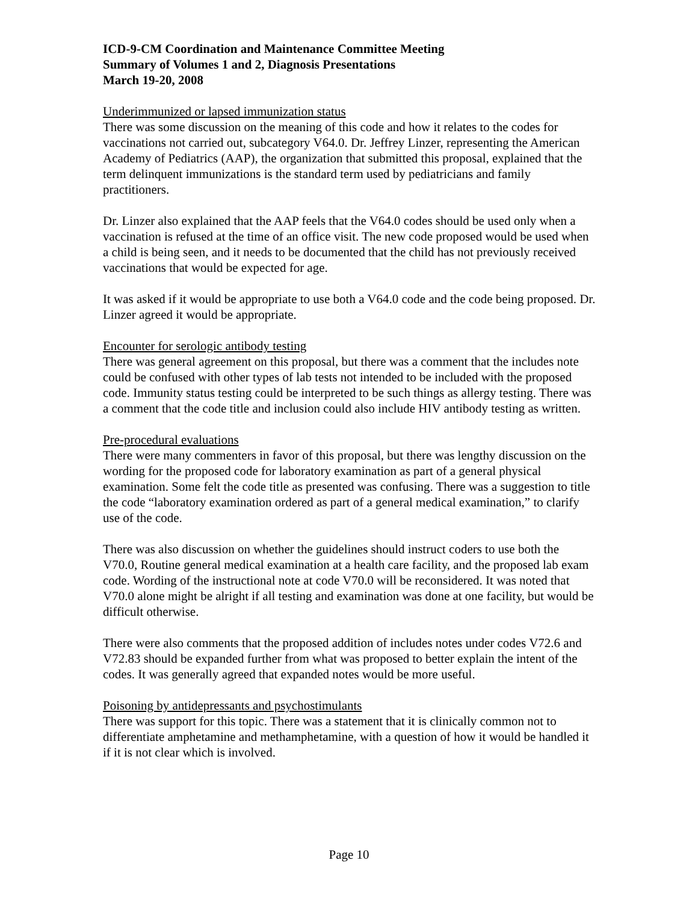ICD-9-CM Coordination and Maintenance Committee Meeting
Summary of Volumes 1 and 2, Diagnosis Presentations
March 19-20, 2008
Underimmunized or lapsed immunization status
There was some discussion on the meaning of this code and how it relates to the codes for vaccinations not carried out, subcategory V64.0. Dr. Jeffrey Linzer, representing the American Academy of Pediatrics (AAP), the organization that submitted this proposal, explained that the term delinquent immunizations is the standard term used by pediatricians and family practitioners.
Dr. Linzer also explained that the AAP feels that the V64.0 codes should be used only when a vaccination is refused at the time of an office visit. The new code proposed would be used when a child is being seen, and it needs to be documented that the child has not previously received vaccinations that would be expected for age.
It was asked if it would be appropriate to use both a V64.0 code and the code being proposed. Dr. Linzer agreed it would be appropriate.
Encounter for serologic antibody testing
There was general agreement on this proposal, but there was a comment that the includes note could be confused with other types of lab tests not intended to be included with the proposed code. Immunity status testing could be interpreted to be such things as allergy testing. There was a comment that the code title and inclusion could also include HIV antibody testing as written.
Pre-procedural evaluations
There were many commenters in favor of this proposal, but there was lengthy discussion on the wording for the proposed code for laboratory examination as part of a general physical examination. Some felt the code title as presented was confusing. There was a suggestion to title the code “laboratory examination ordered as part of a general medical examination,” to clarify use of the code.
There was also discussion on whether the guidelines should instruct coders to use both the V70.0, Routine general medical examination at a health care facility, and the proposed lab exam code. Wording of the instructional note at code V70.0 will be reconsidered. It was noted that V70.0 alone might be alright if all testing and examination was done at one facility, but would be difficult otherwise.
There were also comments that the proposed addition of includes notes under codes V72.6 and V72.83 should be expanded further from what was proposed to better explain the intent of the codes. It was generally agreed that expanded notes would be more useful.
Poisoning by antidepressants and psychostimulants
There was support for this topic. There was a statement that it is clinically common not to differentiate amphetamine and methamphetamine, with a question of how it would be handled it if it is not clear which is involved.
Page 10